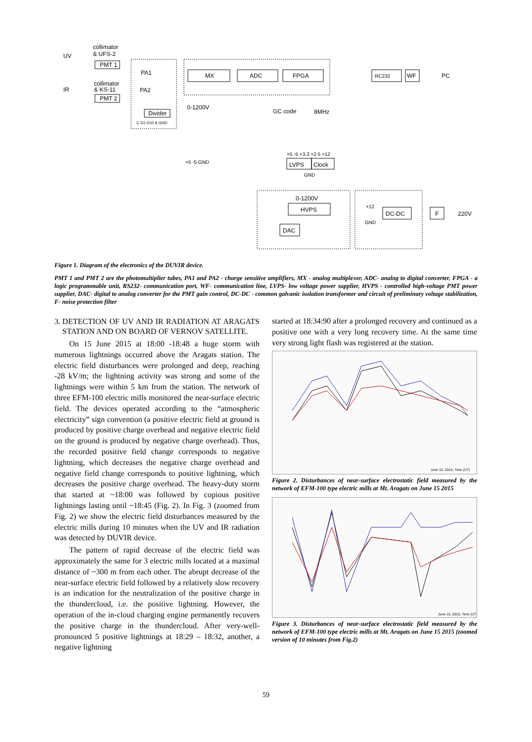collimator
& UFS-2
UV
PMT 1
PA1
collimator
& KS-11
IR
PMT 2
PA2
Divider
C D1-D10 A GND
0-1200V
MX
ADC
FPGA
RC232
WF
PC
GC code
8MHz
+5 -5 +3.3 +2.5 +12
LVPS
Clock
GND
+5 -5 GND
0-1200V
HVPS
DAC
+12
DC-DC
GND
F
220V
Figure 1. Diagram of the electronics of the DUVIR device.
PMT 1 and PMT 2 are the photomultiplier tubes, PA1 and PA2 - charge sensitive amplifiers, MX - analog multiplexer, ADC- analog to digital converter, FPGA - a logic programmable unit, RS232- communication port, WF- communication line, LVPS- low voltage power supplier, HVPS - controlled high-voltage PMT power supplier, DAC- digital to analog converter for the PMT gain control, DC-DC - common galvanic isolation transformer and circuit of preliminary voltage stabilization, F- noise protection filter
3. DETECTION OF UV AND IR RADIATION AT ARAGATS STATION AND ON BOARD OF VERNOV SATELLITE.
On 15 June 2015 at 18:00 -18:48 a huge storm with numerous lightnings occurred above the Aragats station. The electric field disturbances were prolonged and deep, reaching -28 kV/m; the lightning activity was strong and some of the lightnings were within 5 km from the station. The network of three EFM-100 electric mills monitored the near-surface electric field. The devices operated according to the “atmospheric electricity” sign convention (a positive electric field at ground is produced by positive charge overhead and negative electric field on the ground is produced by negative charge overhead). Thus, the recorded positive field change corresponds to negative lightning, which decreases the negative charge overhead and negative field change corresponds to positive lightning, which decreases the positive charge overhead. The heavy-duty storm that started at ~18:00 was followed by copious positive lightnings lasting until ~18:45 (Fig. 2). In Fig. 3 (zoomed from Fig. 2) we show the electric field disturbances measured by the electric mills during 10 minutes when the UV and IR radiation was detected by DUVIR device.
The pattern of rapid decrease of the electric field was approximately the same for 3 electric mills located at a maximal distance of ~300 m from each other. The abrupt decrease of the near-surface electric field followed by a relatively slow recovery is an indication for the neutralization of the positive charge in the thundercloud, i.e. the positive lightning. However, the operation of the in-cloud charging engine permanently recovers the positive charge in the thundercloud. After very-well-pronounced 5 positive lightnings at 18:29 – 18:32, another, a negative lightning
started at 18:34:90 after a prolonged recovery and continued as a positive one with a very long recovery time. At the same time very strong light flash was registered at the station.
June 15, 2015; Time (UT)
Figure 2. Disturbances of near-surface electrostatic field measured by the network of EFM-100 type electric mills at Mt. Aragats on June 15 2015
June 15, 2015; Time (UT)
Figure 3. Disturbances of near-surface electrostatic field measured by the network of EFM-100 type electric mills at Mt. Aragats on June 15 2015 (zoomed version of 10 minutes from Fig.2)
59